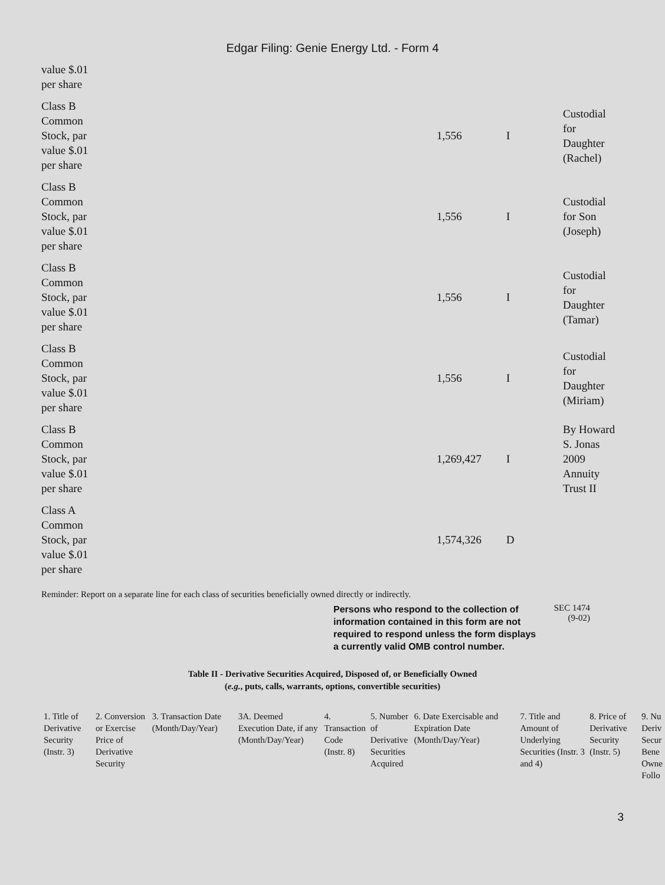Edgar Filing: Genie Energy Ltd. - Form 4
| value $.01 per share | | | |
| Class B Common Stock, par value $.01 per share | 1,556 | I | Custodial for Daughter (Rachel) |
| Class B Common Stock, par value $.01 per share | 1,556 | I | Custodial for Son (Joseph) |
| Class B Common Stock, par value $.01 per share | 1,556 | I | Custodial for Daughter (Tamar) |
| Class B Common Stock, par value $.01 per share | 1,556 | I | Custodial for Daughter (Miriam) |
| Class B Common Stock, par value $.01 per share | 1,269,427 | I | By Howard S. Jonas 2009 Annuity Trust II |
| Class A Common Stock, par value $.01 per share | 1,574,326 | D | |
Reminder: Report on a separate line for each class of securities beneficially owned directly or indirectly.
Persons who respond to the collection of information contained in this form are not required to respond unless the form displays a currently valid OMB control number.
SEC 1474
(9-02)
Table II - Derivative Securities Acquired, Disposed of, or Beneficially Owned
(e.g., puts, calls, warrants, options, convertible securities)
| 1. Title of Derivative Security (Instr. 3) | 2. Conversion or Exercise Price of Derivative Security | 3. Transaction Date (Month/Day/Year) | 3A. Deemed Execution Date, if any (Month/Day/Year) | 4. Transaction Code (Instr. 8) | 5. Number of Derivative Securities Acquired | 6. Date Exercisable and Expiration Date (Month/Day/Year) | 7. Title and Amount of Underlying Securities (Instr. 3 and 4) | 8. Price of Derivative Security (Instr. 5) | 9. Nu Deriv Secur Bene Owne Follo |
| --- | --- | --- | --- | --- | --- | --- | --- | --- | --- |
3